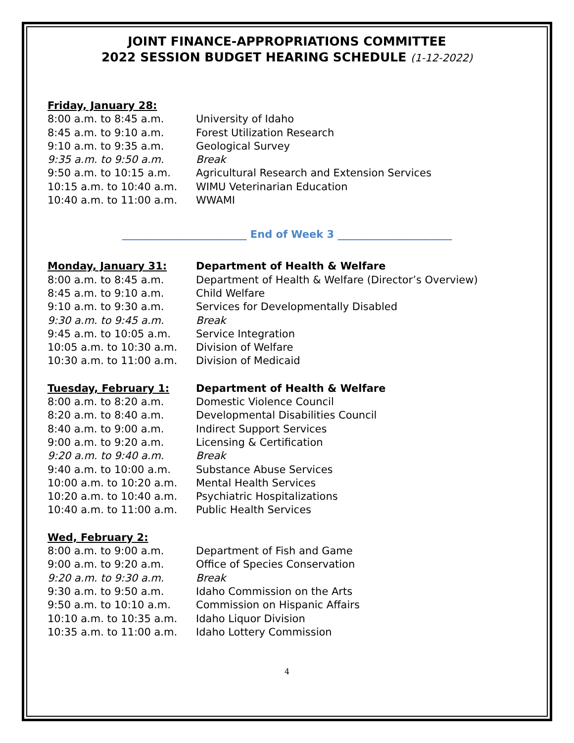JOINT FINANCE-APPROPRIATIONS COMMITTEE
2022 SESSION BUDGET HEARING SCHEDULE (1-12-2022)
| Friday, January 28: | |
| 8:00 a.m. to 8:45 a.m. | University of Idaho |
| 8:45 a.m. to 9:10 a.m. | Forest Utilization Research |
| 9:10 a.m. to 9:35 a.m. | Geological Survey |
| 9:35 a.m. to 9:50 a.m. | Break |
| 9:50 a.m. to 10:15 a.m. | Agricultural Research and Extension Services |
| 10:15 a.m. to 10:40 a.m. | WIMU Veterinarian Education |
| 10:40 a.m. to 11:00 a.m. | WWAMI |
________________________ End of Week 3 ______________________
| Monday, January 31: | Department of Health & Welfare |
| 8:00 a.m. to 8:45 a.m. | Department of Health & Welfare (Director’s Overview) |
| 8:45 a.m. to 9:10 a.m. | Child Welfare |
| 9:10 a.m. to 9:30 a.m. | Services for Developmentally Disabled |
| 9:30 a.m. to 9:45 a.m. | Break |
| 9:45 a.m. to 10:05 a.m. | Service Integration |
| 10:05 a.m. to 10:30 a.m. | Division of Welfare |
| 10:30 a.m. to 11:00 a.m. | Division of Medicaid |
| Tuesday, February 1: | Department of Health & Welfare |
| 8:00 a.m. to 8:20 a.m. | Domestic Violence Council |
| 8:20 a.m. to 8:40 a.m. | Developmental Disabilities Council |
| 8:40 a.m. to 9:00 a.m. | Indirect Support Services |
| 9:00 a.m. to 9:20 a.m. | Licensing & Certification |
| 9:20 a.m. to 9:40 a.m. | Break |
| 9:40 a.m. to 10:00 a.m. | Substance Abuse Services |
| 10:00 a.m. to 10:20 a.m. | Mental Health Services |
| 10:20 a.m. to 10:40 a.m. | Psychiatric Hospitalizations |
| 10:40 a.m. to 11:00 a.m. | Public Health Services |
| Wed, February 2: | |
| 8:00 a.m. to 9:00 a.m. | Department of Fish and Game |
| 9:00 a.m. to 9:20 a.m. | Office of Species Conservation |
| 9:20 a.m. to 9:30 a.m. | Break |
| 9:30 a.m. to 9:50 a.m. | Idaho Commission on the Arts |
| 9:50 a.m. to 10:10 a.m. | Commission on Hispanic Affairs |
| 10:10 a.m. to 10:35 a.m. | Idaho Liquor Division |
| 10:35 a.m. to 11:00 a.m. | Idaho Lottery Commission |
4